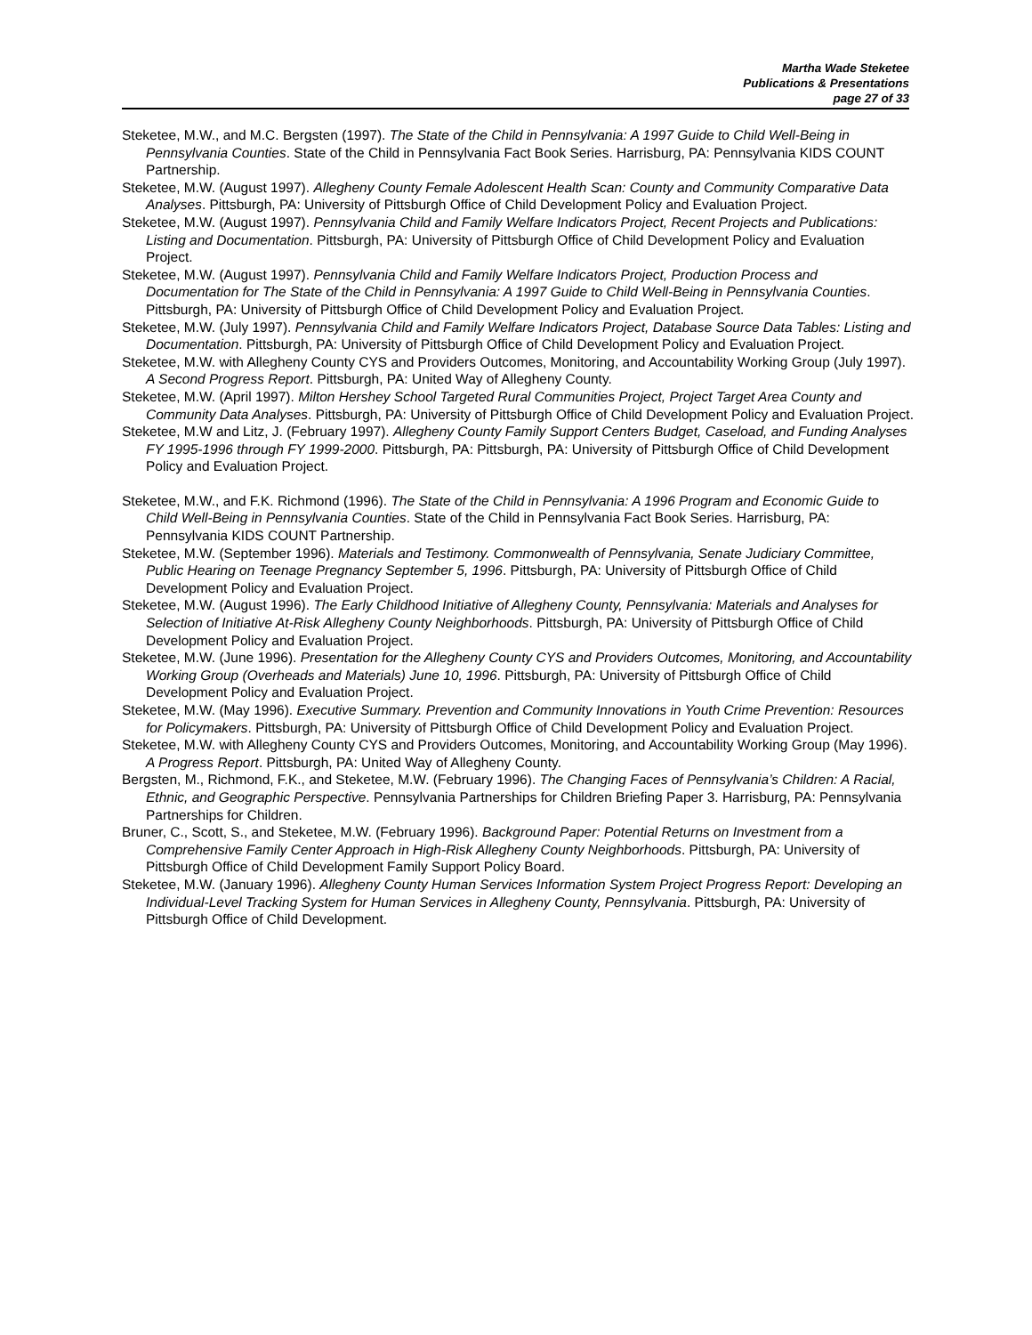Martha Wade Steketee
Publications & Presentations
page 27 of 33
Steketee, M.W., and M.C. Bergsten (1997). The State of the Child in Pennsylvania: A 1997 Guide to Child Well-Being in Pennsylvania Counties. State of the Child in Pennsylvania Fact Book Series. Harrisburg, PA: Pennsylvania KIDS COUNT Partnership.
Steketee, M.W. (August 1997). Allegheny County Female Adolescent Health Scan: County and Community Comparative Data Analyses. Pittsburgh, PA: University of Pittsburgh Office of Child Development Policy and Evaluation Project.
Steketee, M.W. (August 1997). Pennsylvania Child and Family Welfare Indicators Project, Recent Projects and Publications: Listing and Documentation. Pittsburgh, PA: University of Pittsburgh Office of Child Development Policy and Evaluation Project.
Steketee, M.W. (August 1997). Pennsylvania Child and Family Welfare Indicators Project, Production Process and Documentation for The State of the Child in Pennsylvania: A 1997 Guide to Child Well-Being in Pennsylvania Counties. Pittsburgh, PA: University of Pittsburgh Office of Child Development Policy and Evaluation Project.
Steketee, M.W. (July 1997). Pennsylvania Child and Family Welfare Indicators Project, Database Source Data Tables: Listing and Documentation. Pittsburgh, PA: University of Pittsburgh Office of Child Development Policy and Evaluation Project.
Steketee, M.W. with Allegheny County CYS and Providers Outcomes, Monitoring, and Accountability Working Group (July 1997). A Second Progress Report. Pittsburgh, PA: United Way of Allegheny County.
Steketee, M.W. (April 1997). Milton Hershey School Targeted Rural Communities Project, Project Target Area County and Community Data Analyses. Pittsburgh, PA: University of Pittsburgh Office of Child Development Policy and Evaluation Project.
Steketee, M.W and Litz, J. (February 1997). Allegheny County Family Support Centers Budget, Caseload, and Funding Analyses FY 1995-1996 through FY 1999-2000. Pittsburgh, PA: Pittsburgh, PA: University of Pittsburgh Office of Child Development Policy and Evaluation Project.
Steketee, M.W., and F.K. Richmond (1996). The State of the Child in Pennsylvania: A 1996 Program and Economic Guide to Child Well-Being in Pennsylvania Counties. State of the Child in Pennsylvania Fact Book Series. Harrisburg, PA: Pennsylvania KIDS COUNT Partnership.
Steketee, M.W. (September 1996). Materials and Testimony. Commonwealth of Pennsylvania, Senate Judiciary Committee, Public Hearing on Teenage Pregnancy September 5, 1996. Pittsburgh, PA: University of Pittsburgh Office of Child Development Policy and Evaluation Project.
Steketee, M.W. (August 1996). The Early Childhood Initiative of Allegheny County, Pennsylvania: Materials and Analyses for Selection of Initiative At-Risk Allegheny County Neighborhoods. Pittsburgh, PA: University of Pittsburgh Office of Child Development Policy and Evaluation Project.
Steketee, M.W. (June 1996). Presentation for the Allegheny County CYS and Providers Outcomes, Monitoring, and Accountability Working Group (Overheads and Materials) June 10, 1996. Pittsburgh, PA: University of Pittsburgh Office of Child Development Policy and Evaluation Project.
Steketee, M.W. (May 1996). Executive Summary. Prevention and Community Innovations in Youth Crime Prevention: Resources for Policymakers. Pittsburgh, PA: University of Pittsburgh Office of Child Development Policy and Evaluation Project.
Steketee, M.W. with Allegheny County CYS and Providers Outcomes, Monitoring, and Accountability Working Group (May 1996). A Progress Report. Pittsburgh, PA: United Way of Allegheny County.
Bergsten, M., Richmond, F.K., and Steketee, M.W. (February 1996). The Changing Faces of Pennsylvania’s Children: A Racial, Ethnic, and Geographic Perspective. Pennsylvania Partnerships for Children Briefing Paper 3. Harrisburg, PA: Pennsylvania Partnerships for Children.
Bruner, C., Scott, S., and Steketee, M.W. (February 1996). Background Paper: Potential Returns on Investment from a Comprehensive Family Center Approach in High-Risk Allegheny County Neighborhoods. Pittsburgh, PA: University of Pittsburgh Office of Child Development Family Support Policy Board.
Steketee, M.W. (January 1996). Allegheny County Human Services Information System Project Progress Report: Developing an Individual-Level Tracking System for Human Services in Allegheny County, Pennsylvania. Pittsburgh, PA: University of Pittsburgh Office of Child Development.